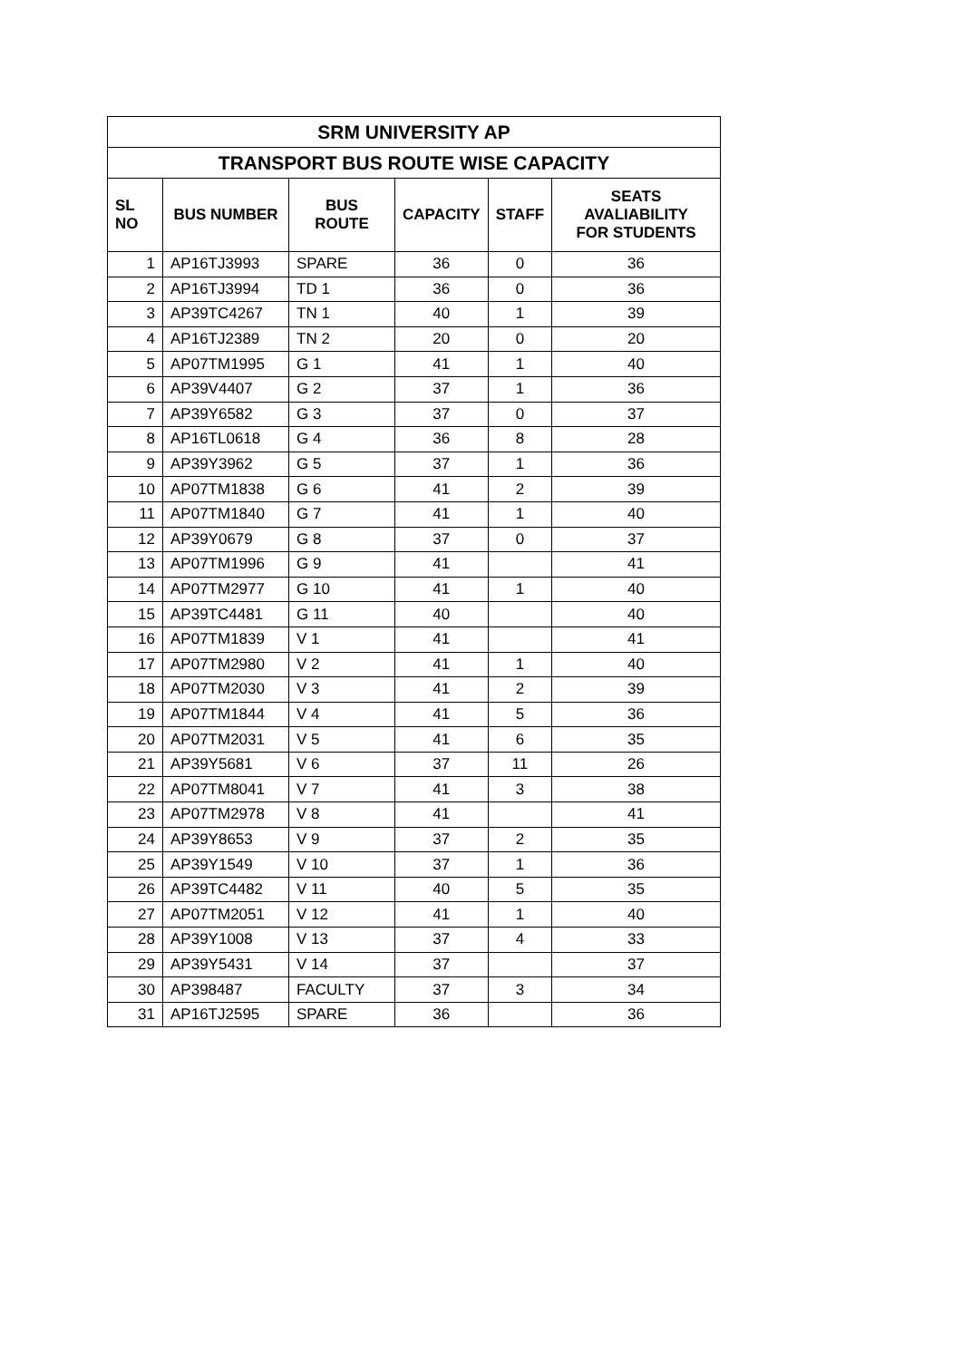| SRM UNIVERSITY AP | | | | | |
| --- | --- | --- | --- | --- | --- |
| TRANSPORT BUS ROUTE WISE CAPACITY | | | | | |
| SL NO | BUS NUMBER | BUS ROUTE | CAPACITY | STAFF | SEATS AVALIABILITY FOR STUDENTS |
| 1 | AP16TJ3993 | SPARE | 36 | 0 | 36 |
| 2 | AP16TJ3994 | TD 1 | 36 | 0 | 36 |
| 3 | AP39TC4267 | TN 1 | 40 | 1 | 39 |
| 4 | AP16TJ2389 | TN 2 | 20 | 0 | 20 |
| 5 | AP07TM1995 | G 1 | 41 | 1 | 40 |
| 6 | AP39V4407 | G 2 | 37 | 1 | 36 |
| 7 | AP39Y6582 | G 3 | 37 | 0 | 37 |
| 8 | AP16TL0618 | G 4 | 36 | 8 | 28 |
| 9 | AP39Y3962 | G 5 | 37 | 1 | 36 |
| 10 | AP07TM1838 | G 6 | 41 | 2 | 39 |
| 11 | AP07TM1840 | G 7 | 41 | 1 | 40 |
| 12 | AP39Y0679 | G 8 | 37 | 0 | 37 |
| 13 | AP07TM1996 | G 9 | 41 | | 41 |
| 14 | AP07TM2977 | G 10 | 41 | 1 | 40 |
| 15 | AP39TC4481 | G 11 | 40 | | 40 |
| 16 | AP07TM1839 | V 1 | 41 | | 41 |
| 17 | AP07TM2980 | V 2 | 41 | 1 | 40 |
| 18 | AP07TM2030 | V 3 | 41 | 2 | 39 |
| 19 | AP07TM1844 | V 4 | 41 | 5 | 36 |
| 20 | AP07TM2031 | V 5 | 41 | 6 | 35 |
| 21 | AP39Y5681 | V 6 | 37 | 11 | 26 |
| 22 | AP07TM8041 | V 7 | 41 | 3 | 38 |
| 23 | AP07TM2978 | V 8 | 41 | | 41 |
| 24 | AP39Y8653 | V 9 | 37 | 2 | 35 |
| 25 | AP39Y1549 | V 10 | 37 | 1 | 36 |
| 26 | AP39TC4482 | V 11 | 40 | 5 | 35 |
| 27 | AP07TM2051 | V 12 | 41 | 1 | 40 |
| 28 | AP39Y1008 | V 13 | 37 | 4 | 33 |
| 29 | AP39Y5431 | V 14 | 37 | | 37 |
| 30 | AP398487 | FACULTY | 37 | 3 | 34 |
| 31 | AP16TJ2595 | SPARE | 36 | | 36 |